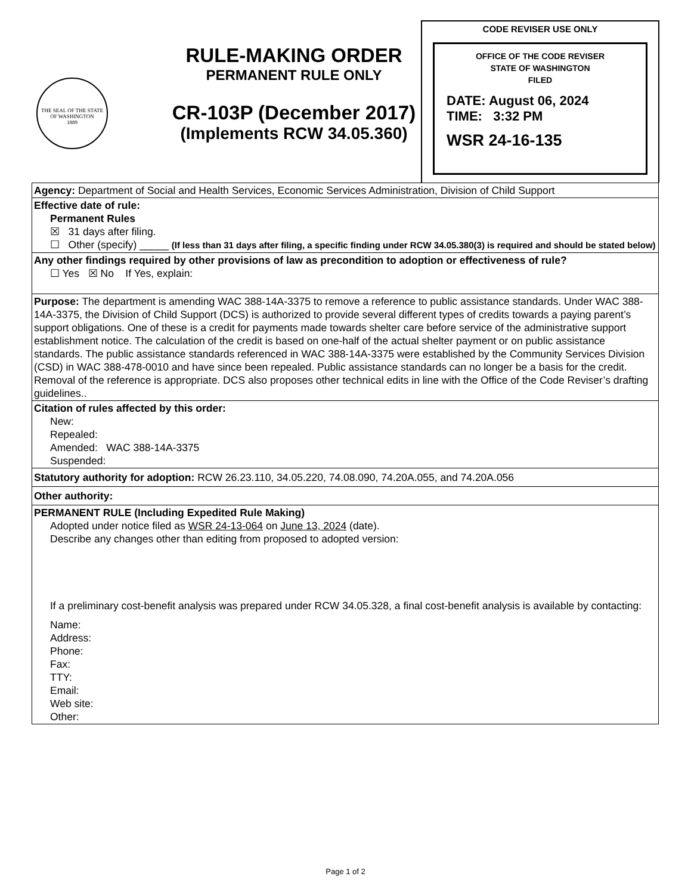THE SEAL OF THE STATE OF WASHINGTON
1889
RULE-MAKING ORDER
PERMANENT RULE ONLY
CR-103P (December 2017)
(Implements RCW 34.05.360)
CODE REVISER USE ONLY
OFFICE OF THE CODE REVISER
STATE OF WASHINGTON
FILED
DATE: August 06, 2024
TIME: 3:32 PM
WSR 24-16-135
Agency: Department of Social and Health Services, Economic Services Administration, Division of Child Support
Effective date of rule:
Permanent Rules
☒ 31 days after filing.
☐ Other (specify) _____ (If less than 31 days after filing, a specific finding under RCW 34.05.380(3) is required and should be stated below)
Any other findings required by other provisions of law as precondition to adoption or effectiveness of rule?
☐ Yes ☒ No If Yes, explain:
Purpose: The department is amending WAC 388-14A-3375 to remove a reference to public assistance standards. Under WAC 388-14A-3375, the Division of Child Support (DCS) is authorized to provide several different types of credits towards a paying parent’s support obligations. One of these is a credit for payments made towards shelter care before service of the administrative support establishment notice. The calculation of the credit is based on one-half of the actual shelter payment or on public assistance standards. The public assistance standards referenced in WAC 388-14A-3375 were established by the Community Services Division (CSD) in WAC 388-478-0010 and have since been repealed. Public assistance standards can no longer be a basis for the credit. Removal of the reference is appropriate. DCS also proposes other technical edits in line with the Office of the Code Reviser’s drafting guidelines..
Citation of rules affected by this order:
New:
Repealed:
Amended: WAC 388-14A-3375
Suspended:
Statutory authority for adoption: RCW 26.23.110, 34.05.220, 74.08.090, 74.20A.055, and 74.20A.056
Other authority:
PERMANENT RULE (Including Expedited Rule Making)
Adopted under notice filed as WSR 24-13-064 on June 13, 2024 (date).
Describe any changes other than editing from proposed to adopted version:
If a preliminary cost-benefit analysis was prepared under RCW 34.05.328, a final cost-benefit analysis is available by contacting:
Name:
Address:
Phone:
Fax:
TTY:
Email:
Web site:
Other:
Page 1 of 2